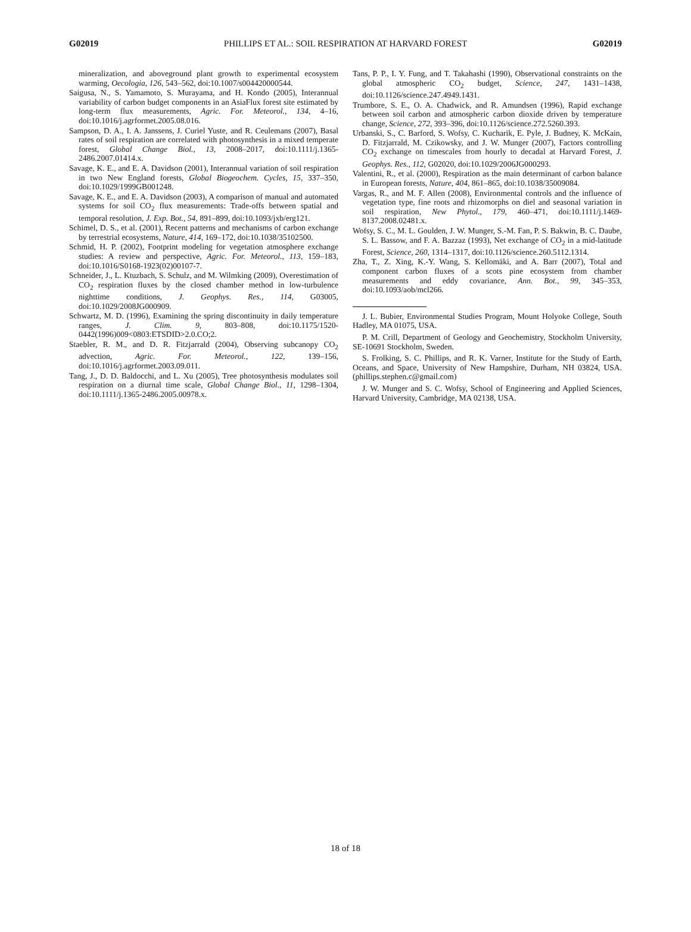G02019 PHILLIPS ET AL.: SOIL RESPIRATION AT HARVARD FOREST G02019
mineralization, and aboveground plant growth to experimental ecosystem warming, Oecologia, 126, 543–562, doi:10.1007/s004420000544.
Saigusa, N., S. Yamamoto, S. Murayama, and H. Kondo (2005), Interannual variability of carbon budget components in an AsiaFlux forest site estimated by long-term flux measurements, Agric. For. Meteorol., 134, 4–16, doi:10.1016/j.agrformet.2005.08.016.
Sampson, D. A., I. A. Janssens, J. Curiel Yuste, and R. Ceulemans (2007), Basal rates of soil respiration are correlated with photosynthesis in a mixed temperate forest, Global Change Biol., 13, 2008–2017, doi:10.1111/j.1365-2486.2007.01414.x.
Savage, K. E., and E. A. Davidson (2001), Interannual variation of soil respiration in two New England forests, Global Biogeochem. Cycles, 15, 337–350, doi:10.1029/1999GB001248.
Savage, K. E., and E. A. Davidson (2003), A comparison of manual and automated systems for soil CO<sub>2</sub> flux measurements: Trade-offs between spatial and temporal resolution, J. Exp. Bot., 54, 891–899, doi:10.1093/jxb/erg121.
Schimel, D. S., et al. (2001), Recent patterns and mechanisms of carbon exchange by terrestrial ecosystems, Nature, 414, 169–172, doi:10.1038/35102500.
Schmid, H. P. (2002), Footprint modeling for vegetation atmosphere exchange studies: A review and perspective, Agric. For. Meteorol., 113, 159–183, doi:10.1016/S0168-1923(02)00107-7.
Schneider, J., L. Ktuzbach, S. Schulz, and M. Wilmking (2009), Overestimation of CO<sub>2</sub> respiration fluxes by the closed chamber method in low-turbulence nighttime conditions, J. Geophys. Res., 114, G03005, doi:10.1029/2008JG000909.
Schwartz, M. D. (1996), Examining the spring discontinuity in daily temperature ranges, J. Clim. 9, 803–808, doi:10.1175/1520-0442(1996)009<0803:ETSDID>2.0.CO;2.
Staebler, R. M., and D. R. Fitzjarrald (2004), Observing subcanopy CO<sub>2</sub> advection, Agric. For. Meteorol., 122, 139–156, doi:10.1016/j.agrformet.2003.09.011.
Tang, J., D. D. Baldocchi, and L. Xu (2005), Tree photosynthesis modulates soil respiration on a diurnal time scale, Global Change Biol., 11, 1298–1304, doi:10.1111/j.1365-2486.2005.00978.x.
Tans, P. P., I. Y. Fung, and T. Takahashi (1990), Observational constraints on the global atmospheric CO<sub>2</sub> budget, Science, 247, 1431–1438, doi:10.1126/science.247.4949.1431.
Trumbore, S. E., O. A. Chadwick, and R. Amundsen (1996), Rapid exchange between soil carbon and atmospheric carbon dioxide driven by temperature change, Science, 272, 393–396, doi:10.1126/science.272.5260.393.
Urbanski, S., C. Barford, S. Wofsy, C. Kucharik, E. Pyle, J. Budney, K. McKain, D. Fitzjarrald, M. Czikowsky, and J. W. Munger (2007), Factors controlling CO<sub>2</sub> exchange on timescales from hourly to decadal at Harvard Forest, J. Geophys. Res., 112, G02020, doi:10.1029/2006JG000293.
Valentini, R., et al. (2000), Respiration as the main determinant of carbon balance in European forests, Nature, 404, 861–865, doi:10.1038/35009084.
Vargas, R., and M. F. Allen (2008), Environmental controls and the influence of vegetation type, fine roots and rhizomorphs on diel and seasonal variation in soil respiration, New Phytol., 179, 460–471, doi:10.1111/j.1469-8137.2008.02481.x.
Wofsy, S. C., M. L. Goulden, J. W. Munger, S.-M. Fan, P. S. Bakwin, B. C. Daube, S. L. Bassow, and F. A. Bazzaz (1993), Net exchange of CO<sub>2</sub> in a mid-latitude Forest, Science, 260, 1314–1317, doi:10.1126/science.260.5112.1314.
Zha, T., Z. Xing, K.-Y. Wang, S. Kellomäki, and A. Barr (2007), Total and component carbon fluxes of a scots pine ecosystem from chamber measurements and eddy covariance, Ann. Bot., 99, 345–353, doi:10.1093/aob/mcl266.
J. L. Bubier, Environmental Studies Program, Mount Holyoke College, South Hadley, MA 01075, USA.
P. M. Crill, Department of Geology and Geochemistry, Stockholm University, SE-10691 Stockholm, Sweden.
S. Frolking, S. C. Phillips, and R. K. Varner, Institute for the Study of Earth, Oceans, and Space, University of New Hampshire, Durham, NH 03824, USA. (phillips.stephen.c@gmail.com)
J. W. Munger and S. C. Wofsy, School of Engineering and Applied Sciences, Harvard University, Cambridge, MA 02138, USA.
18 of 18